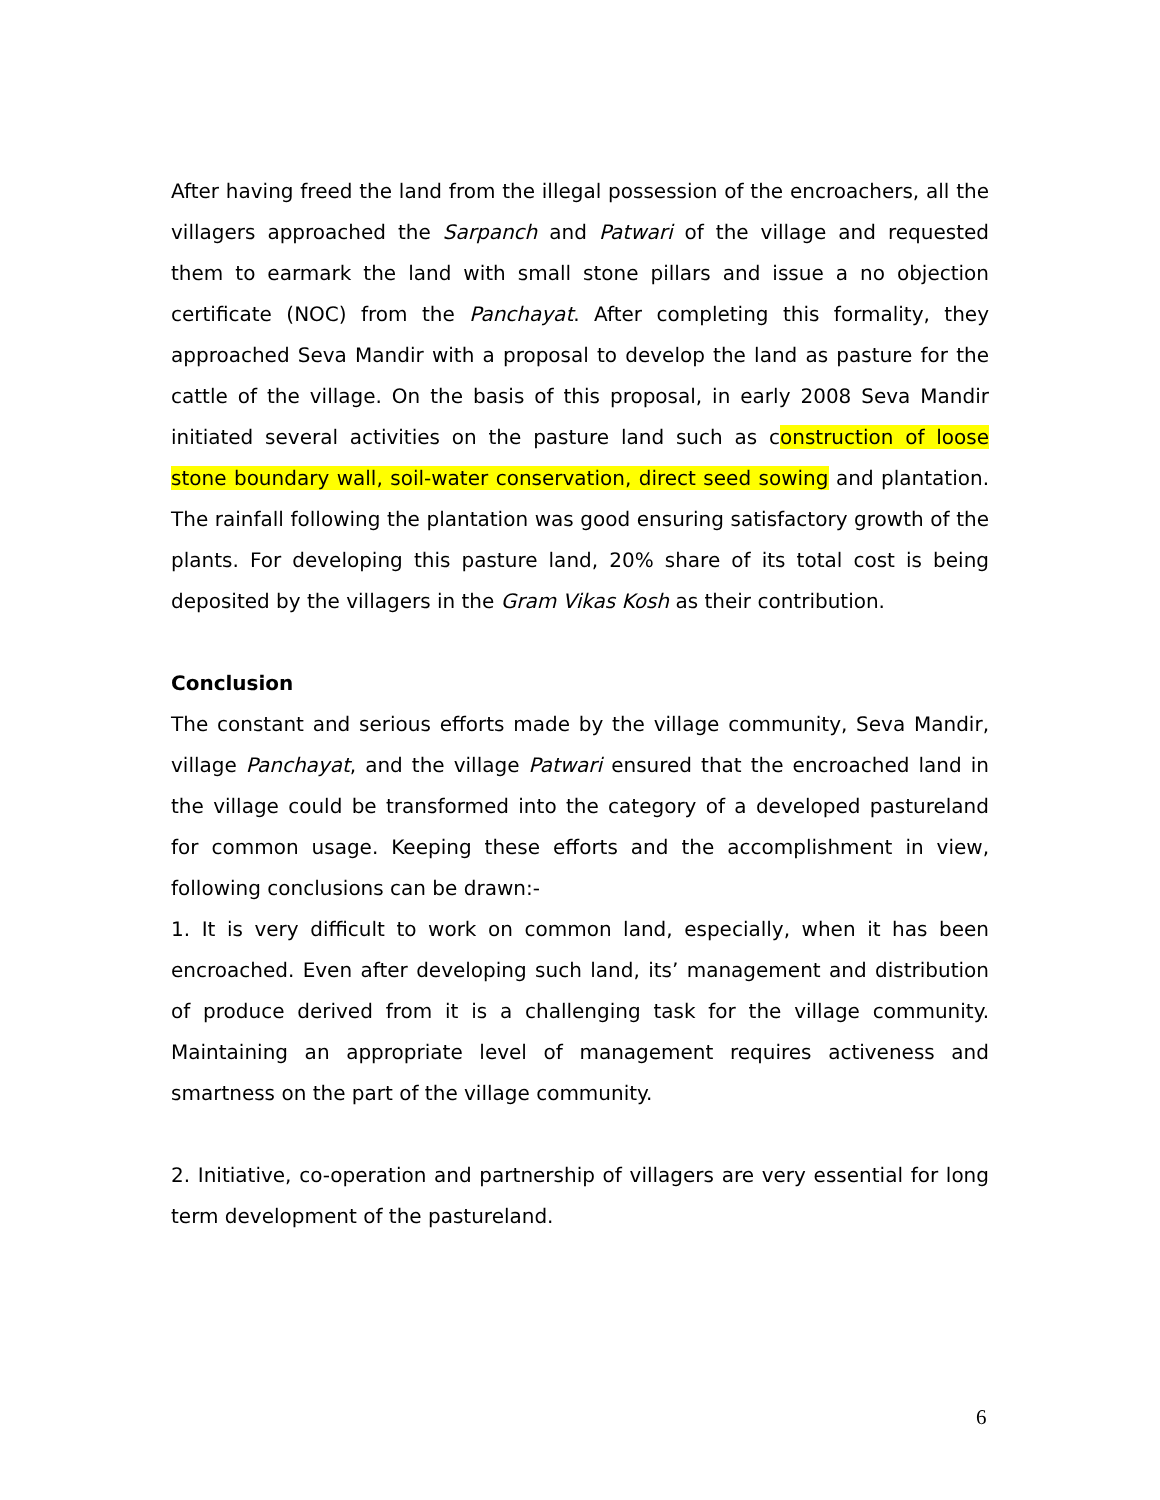After having freed the land from the illegal possession of the encroachers, all the villagers approached the Sarpanch and Patwari of the village and requested them to earmark the land with small stone pillars and issue a no objection certificate (NOC) from the Panchayat. After completing this formality, they approached Seva Mandir with a proposal to develop the land as pasture for the cattle of the village. On the basis of this proposal, in early 2008 Seva Mandir initiated several activities on the pasture land such as construction of loose stone boundary wall, soil-water conservation, direct seed sowing and plantation. The rainfall following the plantation was good ensuring satisfactory growth of the plants. For developing this pasture land, 20% share of its total cost is being deposited by the villagers in the Gram Vikas Kosh as their contribution.
Conclusion
The constant and serious efforts made by the village community, Seva Mandir, village Panchayat, and the village Patwari ensured that the encroached land in the village could be transformed into the category of a developed pastureland for common usage. Keeping these efforts and the accomplishment in view, following conclusions can be drawn:-
1. It is very difficult to work on common land, especially, when it has been encroached. Even after developing such land, its’ management and distribution of produce derived from it is a challenging task for the village community. Maintaining an appropriate level of management requires activeness and smartness on the part of the village community.
2. Initiative, co-operation and partnership of villagers are very essential for long term development of the pastureland.
6